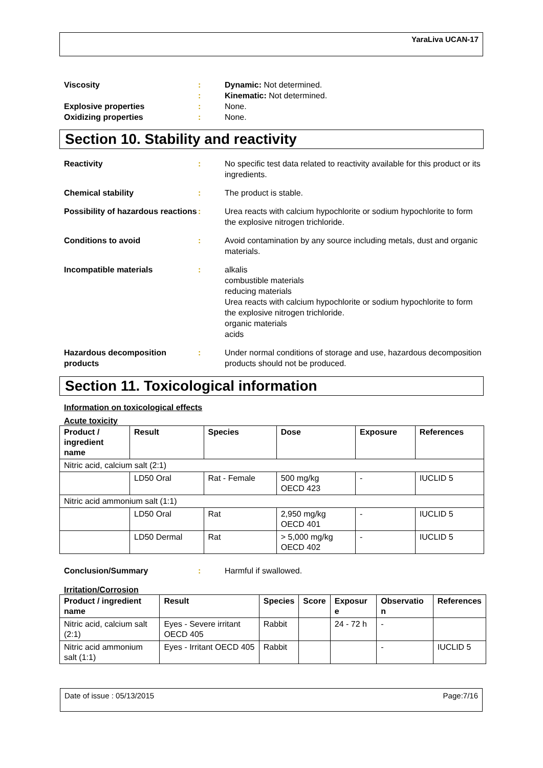YaraLiva UCAN-17
Viscosity : Dynamic: Not determined.
: Kinematic: Not determined.
Explosive properties : None.
Oxidizing properties : None.
Section 10. Stability and reactivity
Reactivity : No specific test data related to reactivity available for this product or its ingredients.
Chemical stability : The product is stable.
Possibility of hazardous reactions
: Urea reacts with calcium hypochlorite or sodium hypochlorite to form the explosive nitrogen trichloride.
Conditions to avoid : Avoid contamination by any source including metals, dust and organic materials.
Incompatible materials : alkalis
combustible materials
reducing materials
Urea reacts with calcium hypochlorite or sodium hypochlorite to form the explosive nitrogen trichloride.
organic materials
acids
Hazardous decomposition products
: Under normal conditions of storage and use, hazardous decomposition products should not be produced.
Section 11. Toxicological information
Information on toxicological effects
Acute toxicity
| Product / ingredient name | Result | Species | Dose | Exposure | References |
| --- | --- | --- | --- | --- | --- |
| Nitric acid, calcium salt (2:1) | | | | | |
| | LD50 Oral | Rat - Female | 500 mg/kg OECD 423 | - | IUCLID 5 |
| Nitric acid ammonium salt (1:1) | | | | | |
| | LD50 Oral | Rat | 2,950 mg/kg OECD 401 | - | IUCLID 5 |
| | LD50 Dermal | Rat | > 5,000 mg/kg OECD 402 | - | IUCLID 5 |
Conclusion/Summary : Harmful if swallowed.
Irritation/Corrosion
| Product / ingredient name | Result | Species | Score | Exposur e | Observatio n | References |
| --- | --- | --- | --- | --- | --- | --- |
| Nitric acid, calcium salt (2:1) | Eyes - Severe irritant OECD 405 | Rabbit | | 24 - 72 h | - | |
| Nitric acid ammonium salt (1:1) | Eyes - Irritant OECD 405 | Rabbit | | | - | IUCLID 5 |
Date of issue : 05/13/2015 Page:7/16